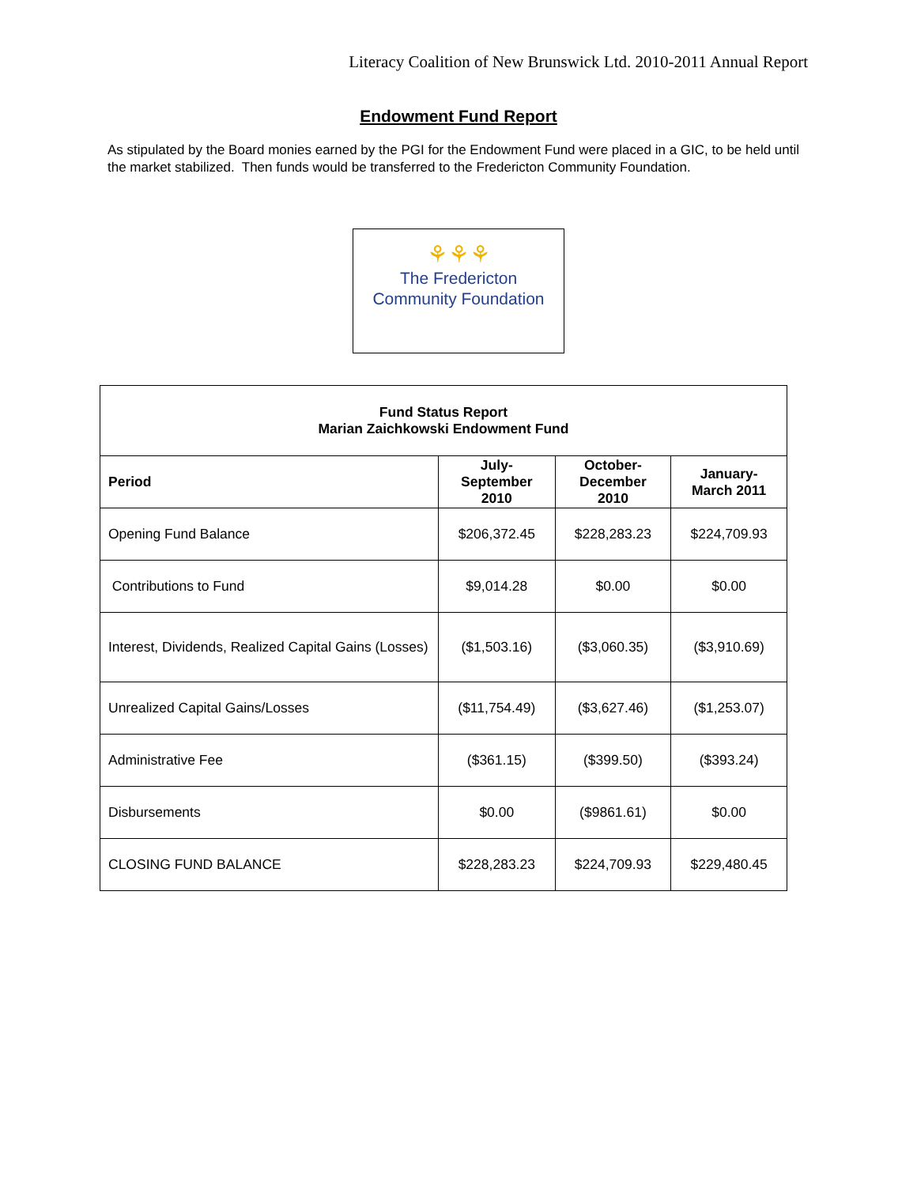Literacy Coalition of New Brunswick Ltd. 2010-2011 Annual Report
Endowment Fund Report
As stipulated by the Board monies earned by the PGI for the Endowment Fund were placed in a GIC, to be held until the market stabilized. Then funds would be transferred to the Fredericton Community Foundation.
⚘⚘⚘
The Fredericton
Community Foundation
| Fund Status Report Marian Zaichkowski Endowment Fund | | | |
| --- | --- | --- | --- |
| Period | July- September 2010 | October- December 2010 | January- March 2011 |
| Opening Fund Balance | $206,372.45 | $228,283.23 | $224,709.93 |
| Contributions to Fund | $9,014.28 | $0.00 | $0.00 |
| Interest, Dividends, Realized Capital Gains (Losses) | ($1,503.16) | ($3,060.35) | ($3,910.69) |
| Unrealized Capital Gains/Losses | ($11,754.49) | ($3,627.46) | ($1,253.07) |
| Administrative Fee | ($361.15) | ($399.50) | ($393.24) |
| Disbursements | $0.00 | ($9861.61) | $0.00 |
| CLOSING FUND BALANCE | $228,283.23 | $224,709.93 | $229,480.45 |